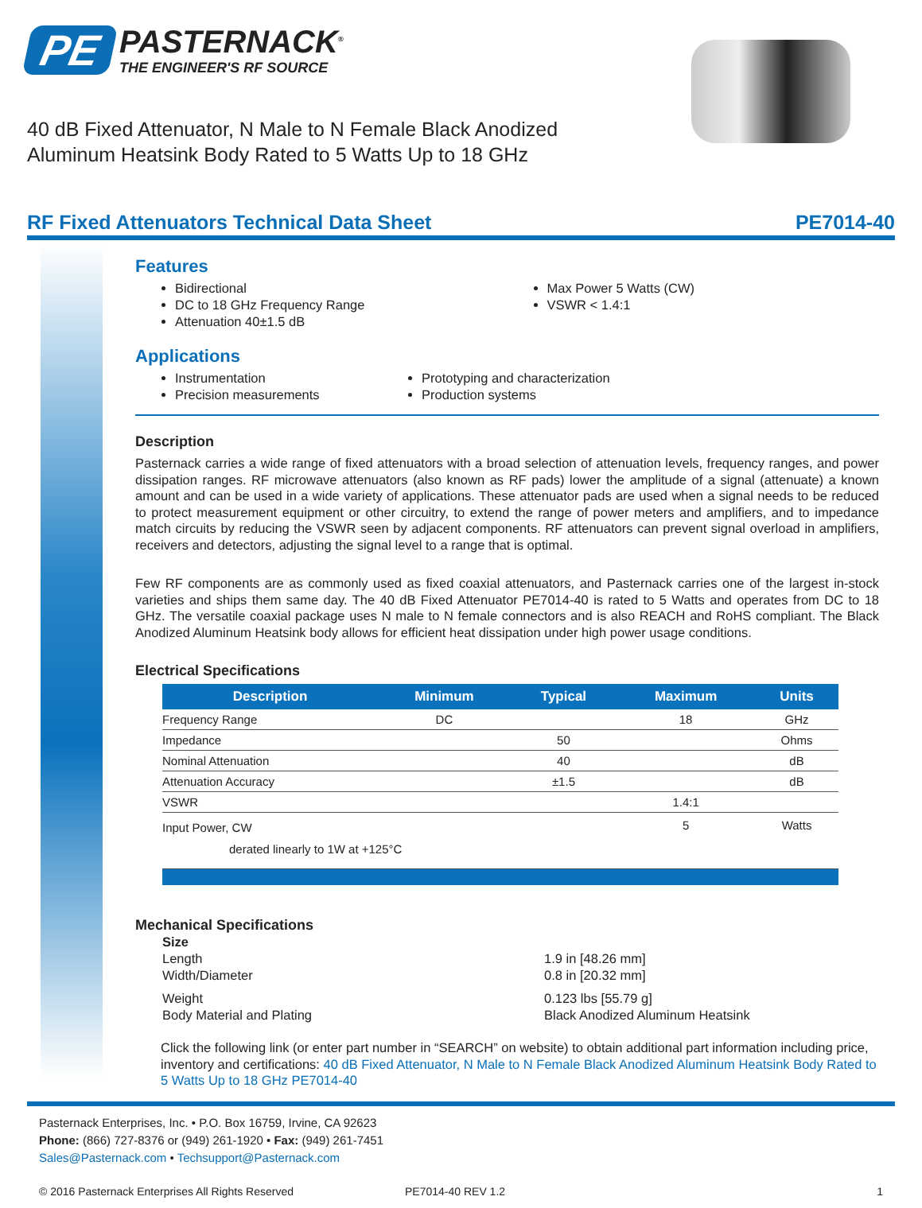PE PASTERNACK<sup>®</sup>
THE ENGINEER'S RF SOURCE
40 dB Fixed Attenuator, N Male to N Female Black Anodized
Aluminum Heatsink Body Rated to 5 Watts Up to 18 GHz
RF Fixed Attenuators Technical Data Sheet PE7014-40
Features
Bidirectional
DC to 18 GHz Frequency Range
Attenuation 40±1.5 dB
Max Power 5 Watts (CW)
VSWR < 1.4:1
Applications
Instrumentation
Precision measurements
Prototyping and characterization
Production systems
Description
Pasternack carries a wide range of fixed attenuators with a broad selection of attenuation levels, frequency ranges, and power dissipation ranges. RF microwave attenuators (also known as RF pads) lower the amplitude of a signal (attenuate) a known amount and can be used in a wide variety of applications. These attenuator pads are used when a signal needs to be reduced to protect measurement equipment or other circuitry, to extend the range of power meters and amplifiers, and to impedance match circuits by reducing the VSWR seen by adjacent components. RF attenuators can prevent signal overload in amplifiers, receivers and detectors, adjusting the signal level to a range that is optimal.
Few RF components are as commonly used as fixed coaxial attenuators, and Pasternack carries one of the largest in-stock varieties and ships them same day. The 40 dB Fixed Attenuator PE7014-40 is rated to 5 Watts and operates from DC to 18 GHz. The versatile coaxial package uses N male to N female connectors and is also REACH and RoHS compliant. The Black Anodized Aluminum Heatsink body allows for efficient heat dissipation under high power usage conditions.
Electrical Specifications
| Description | Minimum | Typical | Maximum | Units |
| --- | --- | --- | --- | --- |
| Frequency Range | DC | | 18 | GHz |
| Impedance | | 50 | | Ohms |
| Nominal Attenuation | | 40 | | dB |
| Attenuation Accuracy | | ±1.5 | | dB |
| VSWR | | | 1.4:1 | |
| Input Power, CW | | | 5 | Watts |
| derated linearly to 1W at +125°C | | | | |
Mechanical Specifications
Size Length 1.9 in [48.26 mm] Width/Diameter 0.8 in [20.32 mm] Weight 0.123 lbs [55.79 g] Body Material and Plating Black Anodized Aluminum Heatsink
Click the following link (or enter part number in “SEARCH” on website) to obtain additional part information including price, inventory and certifications: 40 dB Fixed Attenuator, N Male to N Female Black Anodized Aluminum Heatsink Body Rated to 5 Watts Up to 18 GHz PE7014-40
Pasternack Enterprises, Inc. • P.O. Box 16759, Irvine, CA 92623
Phone: (866) 727-8376 or (949) 261-1920 • Fax: (949) 261-7451
Sales@Pasternack.com • Techsupport@Pasternack.com
© 2016 Pasternack Enterprises All Rights Reserved PE7014-40 REV 1.2 1